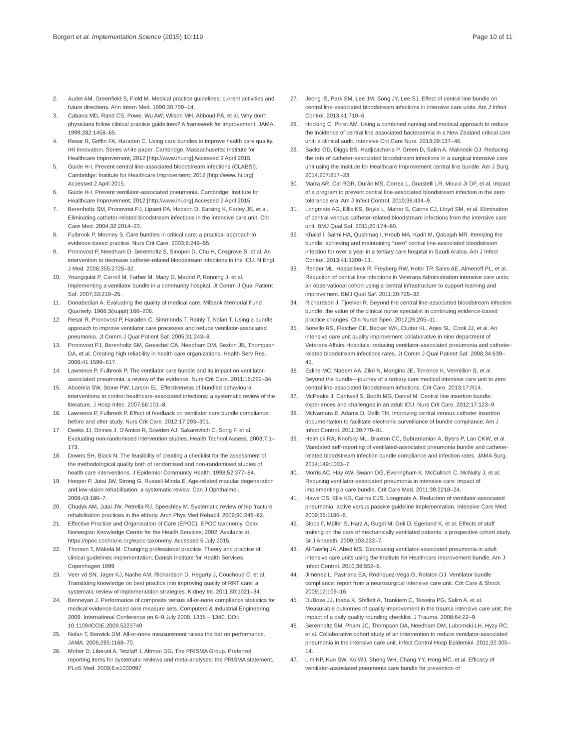Borgert et al. Implementation Science (2015) 10:119 Page 10 of 11
2. Audet AM, Greenfield S, Field M. Medical practice guidelines: current activities and future directions. Ann Intern Med. 1990;30:709–14.
3. Cabana MD, Rand CS, Powe, Wu AW, Wilson MH, Abboud PA, et al. Why don't physicians follow clinical practice guidelines? A framework for improvement. JAMA. 1999;282:1458–65.
4. Resar R, Griffin FA, Haraden C. Using care bundles to improve health care quality. IHI Innovation. Series white paper. Cambridge, Massachusetts: Institute for Healthcare Improvement; 2012 [http://www.ihi.org] Accessed 2 April 2015.
5. Guide H-t. Prevent central line-associated bloodstream infections (CLABSI). Cambridge: Institute for Healthcare Improvement; 2012 [http://www.ihi.org] Accessed 2 April 2015.
6. Guide H-t. Prevent ventilator-associated pneumonia. Cambridge: Institute for Healthcare Improvement; 2012 [http://www.ihi.org] Accessed 2 April 2015
7. Berenholtz SM, Pronovost PJ, Lipsett PA, Hobson D, Earsing K, Farley JE, et al. Eliminating catheter-related bloodstream infections in the intensive care unit. Crit Care Med. 2004;32:2014–20.
8. Fulbrook P, Mooney S. Care bundles in critical care: a practical approach to evidence-based practice. Nurs Crit Care. 2003;8:249–55.
9. Pronovost P, Needham D, Berenholtz S, Sinopoli D, Chu H, Cosgrove S, et al. An intervention to decrease catheter-related bloodstream infections in the ICU. N Engl J Med. 2006;355:2725–32.
10. Youngquist P, Carroll M, Farber M, Macy D, Madrid P, Ronning J, et al. Implementing a ventilator bundle in a community hospital. Jt Comm J Qual Patient Saf. 2007;33:219–25.
11. Donabedian A. Evaluating the quality of medical care. Milbank Memorial Fund Quarterly. 1966;3(suppl):166–206.
12. Resar R, Pronovost P, Haraden C, Simmonds T, Rainly T, Nolan T. Using a bundle approach to improve ventilator care processes and reduce ventilator-associated pneumonia. Jt Comm J Qual Patient Saf. 2005;31:243–8.
13. Pronovost PJ, Berenholtz SM, Goeschel CA, Needham DM, Sexton JB, Thompson DA, et al. Creating high reliability in health care organizations. Health Serv Res. 2006;41:1599–617.
14. Lawrence P, Fulbrook P. The ventilator care bundle and its impact on ventilator-associated pneumonia: a review of the evidence. Nurs Crit Care. 2011;16:222–34.
15. Aboelela SW, Stone PW, Larson EL. Effectiveness of bundled behavioural interventions to control healthcare-associated infections: a systematic review of the literature. J Hosp Infec. 2007;66:101–8.
16. Lawrence P, Fulbrook P. Effect of feedback on ventilator care bundle compliance: before and after study. Nurs Crit Care. 2012;17:293–301.
17. Deeks JJ, Dinnes J, D'Amico R, Sowden AJ, Sakarovitch C, Song F, et al. Evaluating non-randomised intervention studies. Health Technol Assess. 2003;7:1–173.
18. Downs SH, Black N. The feasibility of creating a checklist for the assessment of the methodological quality both of randomised and non-randomised studies of health care interventions. J Epidemiol Community Health. 1998;52:377–84.
19. Hooper P, Jutai JW, Strong G, Russell-Minda E. Age-related macular degeneration and low-vision rehabilitation: a systematic review. Can J Ophthalmol. 2008;43:180–7.
20. Chudyk AM, Jutai JW, Petrella RJ, Speechley M. Systematic review of hip fracture rehabilitation practices in the elderly. Arch Phys Med Rehabil. 2009;90:246–62.
21. Effective Practice and Organisation of Care (EPOC). EPOC taxonomy. Oslo: Norwegian Knowledge Centre for the Health Services; 2002. Available at: https://epoc.cochrane.org/epoc-taxonomy. Accessed 5 July 2015.
22. Thorsen T, Mäkelä M. Changing professional practice. Theory and practice of clinical guidelines implementation. Danish Institute for Health Services Copenhagen 1999
23. Veer vd SN, Jager KJ, Nache AM, Richardson D, Hegarty J, Couchoud C, et al. Translating knowledge on best practice into improving quality of RRT care: a systematic review of implementation strategies. Kidney Int. 2011;80:1021–34.
24. Benneyan J. Performance of composite versus all-or-none compliance statistics for medical evidence-based core measure sets. Computers & Industrial Engineering, 2009. International Conference on 6–9 July 2009. 1335 – 1340. DOI: 10.1109/ICCIE.2009.5223740
25. Nolan T, Berwick DM. All-or-none measurement raises the bar on performance. JAMA. 2006;295:1168–70.
26. Moher D, Liberati A, Tetzlaff J, Altman DG, The PRISMA Group. Preferred reporting items for systematic reviews and meta-analyses: the PRISMA statement. PLoS Med. 2009;6:e1000097.
27. Jeong IS, Park SM, Lee JM, Song JY, Lee SJ. Effect of central line bundle on central line-associated bloodstream infections in intensive care units. Am J Infect Control. 2013;41:710–6.
28. Hocking C, Pirret AM. Using a combined nursing and medical approach to reduce the incidence of central line associated bacteraemia in a New Zealand critical care unit: a clinical audit. Intensive Crit Care Nurs. 2013;29:137–46.
29. Sacks GD, Diggs BS, Hadjizacharia P, Green D, Salim A, Malinoski DJ. Reducing the rate of catheter-associated bloodstream infections in a surgical intensive care unit using the Institute for Healthcare Improvement central line bundle. Am J Surg. 2014;207:817–23.
30. Marra AR, Cal RGR, Durão MS, Correa L, Guastelli LR, Moura Jr DF, et al. Impact of a program to prevent central line-associated bloodstream infection in the zero tolerance era. Am J Infect Control. 2010;38:434–9.
31. Longmate AG, Ellis KS, Boyle L, Maher S, Cairns CJ, Lloyd SM, et al. Elimination of central-venous-catheter-related bloodstream infections from the intensive care unit. BMJ Qual Saf. 2011;20:174–80.
32. Khalid I, Salmi HA, Qushmaq I, Hroub MA, Kadri M, Qabajah MR. Itemizing the bundle: achieving and maintaining “zero” central line-associated bloodstream infection for over a year in a tertiary care hospital in Saudi Arabia. Am J Infect Control. 2013;41:1209–13.
33. Render ML, Hasselbeck R, Freyberg RW, Hofer TP, Sales AE, Almenoff PL, et al. Reduction of central line infections in Veterans Administration intensive care units: an observational cohort using a central infrastructure to support learning and improvement. BMJ Qual Saf. 2011;20:725–32.
34. Richardson J, Tjoelker R. Beyond the central line-associated bloodstream infection bundle: the value of the clinical nurse specialist in continuing evidence-based practice changes. Clin Nurse Spec. 2012;26:205–11.
35. Bonello RS, Fletcher CE, Becker WK, Clutter KL, Arjes SL, Cook JJ, et al. An intensive care unit quality improvement collaborative in nine department of Veterans Affairs Hospitals: reducing ventilator-associated pneumonia and catheter-related bloodstream infections rates. Jt Comm J Qual Patient Saf. 2008;34:639–45.
36. Exline MC, Naeem AA, Zikri N, Mangino JE, Torrence K, Vermillion B, et al. Beyond the bundle—journey of a tertiary care medical intensive care unit to zero central line-associated bloodstream infections. Crit Care. 2013;17:R14.
37. McPeake J, Cantwell S, Booth MG, Daniel M. Central line insertion bundle: experiences and challenges in an adult ICU. Nurs Crit Care. 2012;17:123–9.
38. McNamara E, Adams D, Dellit TH. Improving central venous catheter insertion documentation to facilitate electronic surveillance of bundle compliance. Am J Infect Control. 2011;39:779–81.
39. Helmick RA, Knofsky ML, Braxton CC, Subramanian A, Byers P, Lan CKW, et al. Mandated self-reporting of ventilated-associated pneumonia bundle and catheter-related bloodstream infection bundle compliance and infection rates. JAMA Surg. 2014;149:1003–7.
40. Morris AC, Hay AW, Swann DG, Everingham K, McCulloch C, McNulty J, et al. Reducing ventilator-associated pneumonia in intensive care: impact of implementing a care bundle. Crit Care Med. 2011;39:2218–24.
41. Hawe CS, Ellis KS, Cairns CJS, Longmate A. Reduction of ventilator-associated pneumonia: active versus passive guideline implementation. Intensive Care Med. 2009;35:1180–6.
42. Bloos F, Müller S, Harz A, Gugel M, Geil D, Egerland K, et al. Effects of staff training on the care of mechanically ventilated patients: a prospective cohort study. Br J Anaesth. 2009;103:232–7.
43. Al-Tawfiq JA, Abed MS. Decreasing ventilator-associated pneumonia in adult intensive care units using the Institute for Healthcare Improvement bundle. Am J Infect Control. 2010;38:552–6.
44. Jiménez L, Pastrana EA, Rodriquez-Vega G, Rolston DJ. Ventilator bundle compliance: report from a neurosurgical intensive care unit. Crit Care & Shock. 2009;12:109–16.
45. DuBose JJ, Inaba K, Shiflett A, Trankiem C, Teixeira PG, Salim A, et al. Measurable outcomes of quality improvement in the trauma intensive care unit: the impact of a daily quality rounding checklist. J Trauma. 2008;64:22–9.
46. Berenholtz SM, Pham JC, Thompson DA, Needham DM, Lubomski LH, Hyzy RC, et al. Collaborative cohort study of an intervention to reduce ventilator-associated pneumonia in the intensive care unit. Infect Control Hosp Epidemiol. 2011;32:305–14.
47. Lim KP, Kuo SW, Ko WJ, Sheng WH, Chang YY, Hong MC, et al. Efficacy of ventilator-associated pneumonia care bundle for prevention of